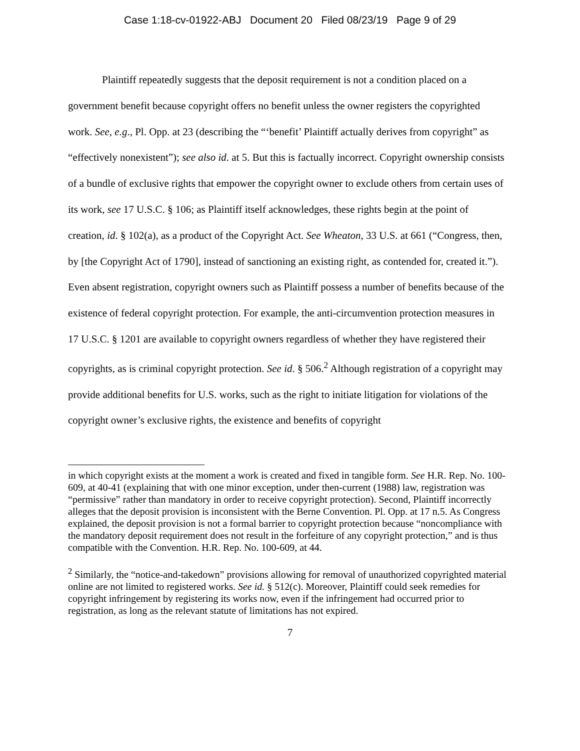Case 1:18-cv-01922-ABJ Document 20 Filed 08/23/19 Page 9 of 29
Plaintiff repeatedly suggests that the deposit requirement is not a condition placed on a government benefit because copyright offers no benefit unless the owner registers the copyrighted work. See, e.g., Pl. Opp. at 23 (describing the “‘benefit’ Plaintiff actually derives from copyright” as “effectively nonexistent”); see also id. at 5. But this is factually incorrect. Copyright ownership consists of a bundle of exclusive rights that empower the copyright owner to exclude others from certain uses of its work, see 17 U.S.C. § 106; as Plaintiff itself acknowledges, these rights begin at the point of creation, id. § 102(a), as a product of the Copyright Act. See Wheaton, 33 U.S. at 661 (“Congress, then, by [the Copyright Act of 1790], instead of sanctioning an existing right, as contended for, created it.”). Even absent registration, copyright owners such as Plaintiff possess a number of benefits because of the existence of federal copyright protection. For example, the anti-circumvention protection measures in 17 U.S.C. § 1201 are available to copyright owners regardless of whether they have registered their copyrights, as is criminal copyright protection. See id. § 506.<sup>2</sup> Although registration of a copyright may provide additional benefits for U.S. works, such as the right to initiate litigation for violations of the copyright owner’s exclusive rights, the existence and benefits of copyright
in which copyright exists at the moment a work is created and fixed in tangible form. See H.R. Rep. No. 100-609, at 40-41 (explaining that with one minor exception, under then-current (1988) law, registration was “permissive” rather than mandatory in order to receive copyright protection). Second, Plaintiff incorrectly alleges that the deposit provision is inconsistent with the Berne Convention. Pl. Opp. at 17 n.5. As Congress explained, the deposit provision is not a formal barrier to copyright protection because “noncompliance with the mandatory deposit requirement does not result in the forfeiture of any copyright protection,” and is thus compatible with the Convention. H.R. Rep. No. 100-609, at 44.
<sup>2</sup> Similarly, the “notice-and-takedown” provisions allowing for removal of unauthorized copyrighted material online are not limited to registered works. See id. § 512(c). Moreover, Plaintiff could seek remedies for copyright infringement by registering its works now, even if the infringement had occurred prior to registration, as long as the relevant statute of limitations has not expired.
7